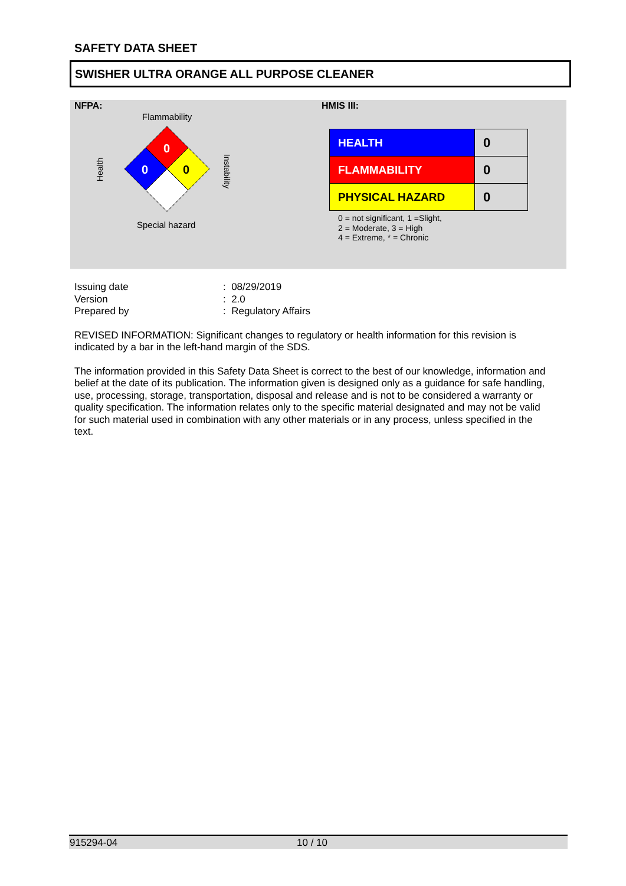SAFETY DATA SHEET
SWISHER ULTRA ORANGE ALL PURPOSE CLEANER
NFPA:
Flammability
Health
Instability
0
0 0
Special hazard
HMIS III:
| HEALTH | 0 |
| FLAMMABILITY | 0 |
| PHYSICAL HAZARD | 0 |
0 = not significant, 1 =Slight,
2 = Moderate, 3 = High
4 = Extreme, * = Chronic
| Issuing date | : 08/29/2019 |
| Version | : 2.0 |
| Prepared by | : Regulatory Affairs |
REVISED INFORMATION: Significant changes to regulatory or health information for this revision is indicated by a bar in the left-hand margin of the SDS.
The information provided in this Safety Data Sheet is correct to the best of our knowledge, information and belief at the date of its publication. The information given is designed only as a guidance for safe handling, use, processing, storage, transportation, disposal and release and is not to be considered a warranty or quality specification. The information relates only to the specific material designated and may not be valid for such material used in combination with any other materials or in any process, unless specified in the text.
915294-04 10 / 10